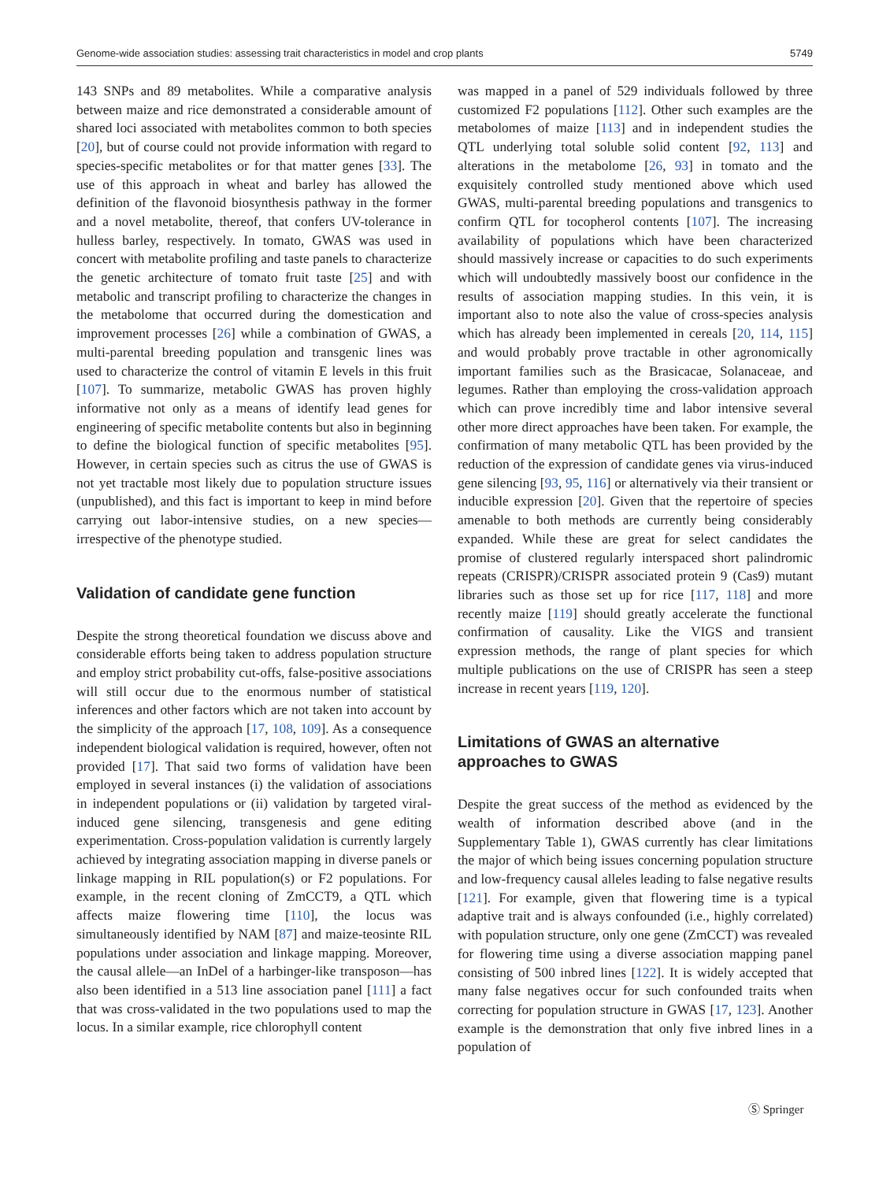Genome-wide association studies: assessing trait characteristics in model and crop plants 5749
143 SNPs and 89 metabolites. While a comparative analysis between maize and rice demonstrated a considerable amount of shared loci associated with metabolites common to both species [20], but of course could not provide information with regard to species-specific metabolites or for that matter genes [33]. The use of this approach in wheat and barley has allowed the definition of the flavonoid biosynthesis pathway in the former and a novel metabolite, thereof, that confers UV-tolerance in hulless barley, respectively. In tomato, GWAS was used in concert with metabolite profiling and taste panels to characterize the genetic architecture of tomato fruit taste [25] and with metabolic and transcript profiling to characterize the changes in the metabolome that occurred during the domestication and improvement processes [26] while a combination of GWAS, a multi-parental breeding population and transgenic lines was used to characterize the control of vitamin E levels in this fruit [107]. To summarize, metabolic GWAS has proven highly informative not only as a means of identify lead genes for engineering of specific metabolite contents but also in beginning to define the biological function of specific metabolites [95]. However, in certain species such as citrus the use of GWAS is not yet tractable most likely due to population structure issues (unpublished), and this fact is important to keep in mind before carrying out labor-intensive studies, on a new species—irrespective of the phenotype studied.
Validation of candidate gene function
Despite the strong theoretical foundation we discuss above and considerable efforts being taken to address population structure and employ strict probability cut-offs, false-positive associations will still occur due to the enormous number of statistical inferences and other factors which are not taken into account by the simplicity of the approach [17, 108, 109]. As a consequence independent biological validation is required, however, often not provided [17]. That said two forms of validation have been employed in several instances (i) the validation of associations in independent populations or (ii) validation by targeted viral-induced gene silencing, transgenesis and gene editing experimentation. Cross-population validation is currently largely achieved by integrating association mapping in diverse panels or linkage mapping in RIL population(s) or F2 populations. For example, in the recent cloning of ZmCCT9, a QTL which affects maize flowering time [110], the locus was simultaneously identified by NAM [87] and maize-teosinte RIL populations under association and linkage mapping. Moreover, the causal allele—an InDel of a harbinger-like transposon—has also been identified in a 513 line association panel [111] a fact that was cross-validated in the two populations used to map the locus. In a similar example, rice chlorophyll content
was mapped in a panel of 529 individuals followed by three customized F2 populations [112]. Other such examples are the metabolomes of maize [113] and in independent studies the QTL underlying total soluble solid content [92, 113] and alterations in the metabolome [26, 93] in tomato and the exquisitely controlled study mentioned above which used GWAS, multi-parental breeding populations and transgenics to confirm QTL for tocopherol contents [107]. The increasing availability of populations which have been characterized should massively increase or capacities to do such experiments which will undoubtedly massively boost our confidence in the results of association mapping studies. In this vein, it is important also to note also the value of cross-species analysis which has already been implemented in cereals [20, 114, 115] and would probably prove tractable in other agronomically important families such as the Brasicacae, Solanaceae, and legumes. Rather than employing the cross-validation approach which can prove incredibly time and labor intensive several other more direct approaches have been taken. For example, the confirmation of many metabolic QTL has been provided by the reduction of the expression of candidate genes via virus-induced gene silencing [93, 95, 116] or alternatively via their transient or inducible expression [20]. Given that the repertoire of species amenable to both methods are currently being considerably expanded. While these are great for select candidates the promise of clustered regularly interspaced short palindromic repeats (CRISPR)/CRISPR associated protein 9 (Cas9) mutant libraries such as those set up for rice [117, 118] and more recently maize [119] should greatly accelerate the functional confirmation of causality. Like the VIGS and transient expression methods, the range of plant species for which multiple publications on the use of CRISPR has seen a steep increase in recent years [119, 120].
Limitations of GWAS an alternative
approaches to GWAS
Despite the great success of the method as evidenced by the wealth of information described above (and in the Supplementary Table 1), GWAS currently has clear limitations the major of which being issues concerning population structure and low-frequency causal alleles leading to false negative results [121]. For example, given that flowering time is a typical adaptive trait and is always confounded (i.e., highly correlated) with population structure, only one gene (ZmCCT) was revealed for flowering time using a diverse association mapping panel consisting of 500 inbred lines [122]. It is widely accepted that many false negatives occur for such confounded traits when correcting for population structure in GWAS [17, 123]. Another example is the demonstration that only five inbred lines in a population of
Ⓢ Springer